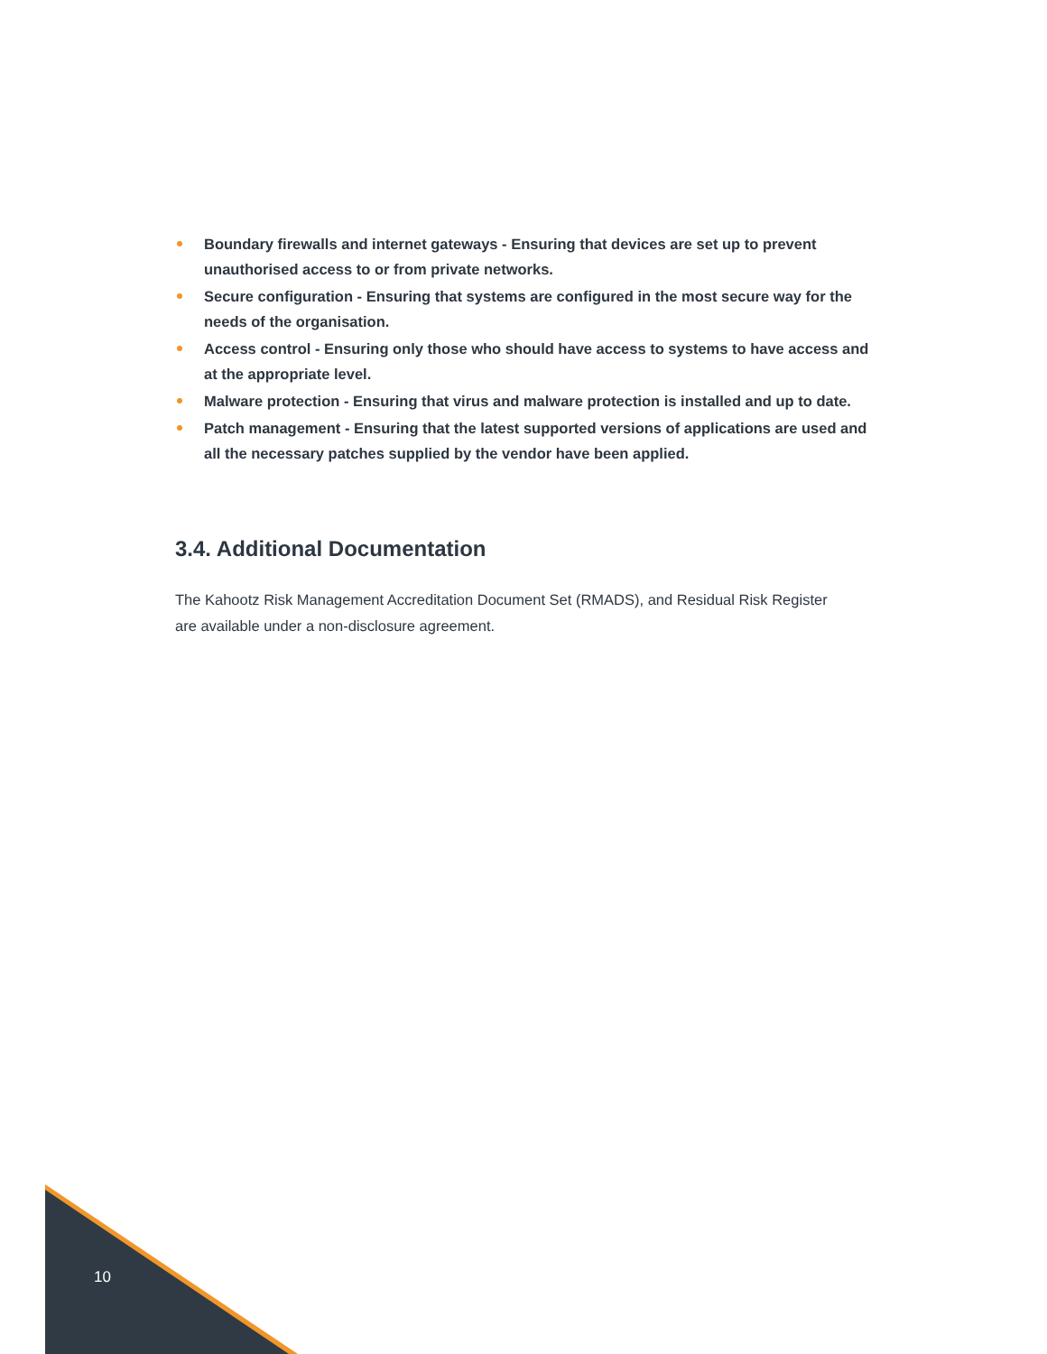Boundary firewalls and internet gateways - Ensuring that devices are set up to prevent unauthorised access to or from private networks.
Secure configuration - Ensuring that systems are configured in the most secure way for the needs of the organisation.
Access control - Ensuring only those who should have access to systems to have access and at the appropriate level.
Malware protection - Ensuring that virus and malware protection is installed and up to date.
Patch management - Ensuring that the latest supported versions of applications are used and all the necessary patches supplied by the vendor have been applied.
3.4. Additional Documentation
The Kahootz Risk Management Accreditation Document Set (RMADS), and Residual Risk Register are available under a non-disclosure agreement.
10